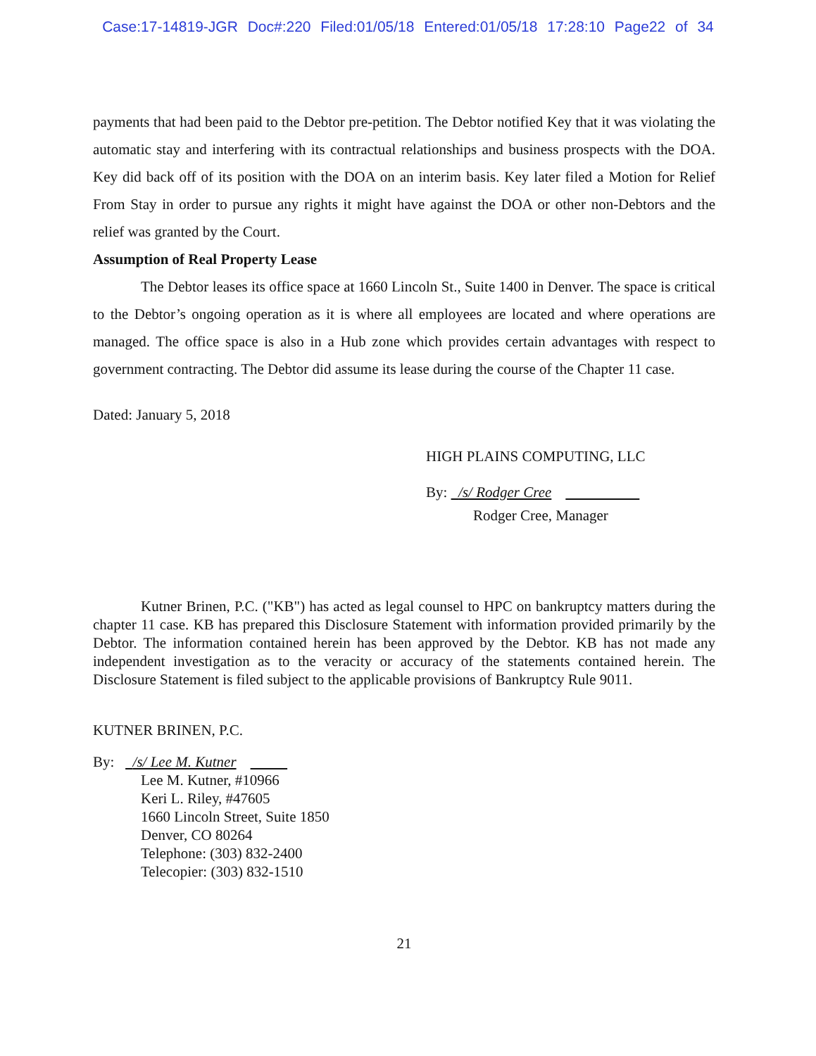Case:17-14819-JGR Doc#:220 Filed:01/05/18 Entered:01/05/18 17:28:10 Page22 of 34
payments that had been paid to the Debtor pre-petition. The Debtor notified Key that it was violating the automatic stay and interfering with its contractual relationships and business prospects with the DOA. Key did back off of its position with the DOA on an interim basis. Key later filed a Motion for Relief From Stay in order to pursue any rights it might have against the DOA or other non-Debtors and the relief was granted by the Court.
Assumption of Real Property Lease
The Debtor leases its office space at 1660 Lincoln St., Suite 1400 in Denver. The space is critical to the Debtor’s ongoing operation as it is where all employees are located and where operations are managed. The office space is also in a Hub zone which provides certain advantages with respect to government contracting. The Debtor did assume its lease during the course of the Chapter 11 case.
Dated: January 5, 2018
HIGH PLAINS COMPUTING, LLC
By: /s/ Rodger Cree
Rodger Cree, Manager
Kutner Brinen, P.C. ("KB") has acted as legal counsel to HPC on bankruptcy matters during the chapter 11 case. KB has prepared this Disclosure Statement with information provided primarily by the Debtor. The information contained herein has been approved by the Debtor. KB has not made any independent investigation as to the veracity or accuracy of the statements contained herein. The Disclosure Statement is filed subject to the applicable provisions of Bankruptcy Rule 9011.
KUTNER BRINEN, P.C.
By: /s/ Lee M. Kutner
Lee M. Kutner, #10966
Keri L. Riley, #47605
1660 Lincoln Street, Suite 1850
Denver, CO 80264
Telephone: (303) 832-2400
Telecopier: (303) 832-1510
21